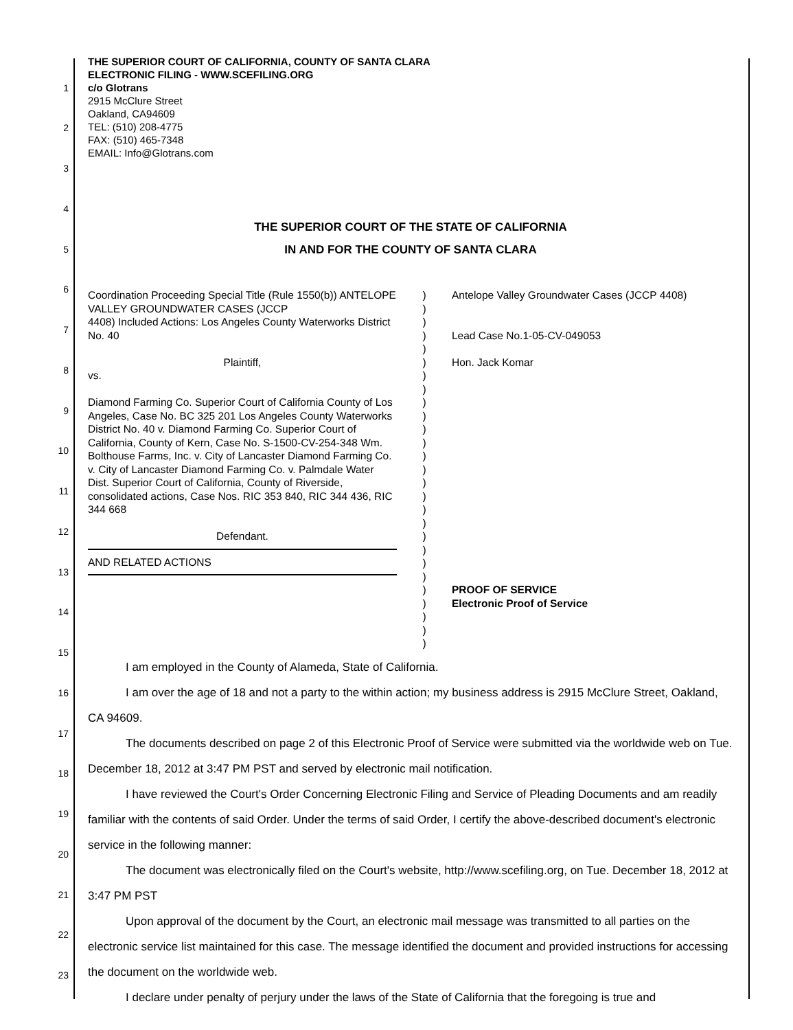1
2
3
4
5
6
7
8
9
10
11
12
13
14
15
16
17
18
19
20
21
22
23
THE SUPERIOR COURT OF CALIFORNIA, COUNTY OF SANTA CLARA
ELECTRONIC FILING - WWW.SCEFILING.ORG
c/o Glotrans
2915 McClure Street
Oakland, CA94609
TEL: (510) 208-4775
FAX: (510) 465-7348
EMAIL: Info@Glotrans.com
THE SUPERIOR COURT OF THE STATE OF CALIFORNIA
IN AND FOR THE COUNTY OF SANTA CLARA
Coordination Proceeding Special Title (Rule 1550(b)) ANTELOPE VALLEY GROUNDWATER CASES (JCCP
4408) Included Actions: Los Angeles County Waterworks District No. 40
Plaintiff,
vs.
Diamond Farming Co. Superior Court of California County of Los Angeles, Case No. BC 325 201 Los Angeles County Waterworks District No. 40 v. Diamond Farming Co. Superior Court of California, County of Kern, Case No. S-1500-CV-254-348 Wm. Bolthouse Farms, Inc. v. City of Lancaster Diamond Farming Co. v. City of Lancaster Diamond Farming Co. v. Palmdale Water Dist. Superior Court of California, County of Riverside, consolidated actions, Case Nos. RIC 353 840, RIC 344 436, RIC 344 668
Defendant.
AND RELATED ACTIONS
)
)
)
)
)
)
)
)
)
)
)
)
)
)
)
)
)
)
)
)
)
)
)
)
)
)
)
Antelope Valley Groundwater Cases (JCCP 4408)
Lead Case No.1-05-CV-049053
Hon. Jack Komar
PROOF OF SERVICE
Electronic Proof of Service
I am employed in the County of Alameda, State of California.
I am over the age of 18 and not a party to the within action; my business address is 2915 McClure Street, Oakland, CA 94609.
The documents described on page 2 of this Electronic Proof of Service were submitted via the worldwide web on Tue. December 18, 2012 at 3:47 PM PST and served by electronic mail notification.
I have reviewed the Court's Order Concerning Electronic Filing and Service of Pleading Documents and am readily familiar with the contents of said Order. Under the terms of said Order, I certify the above-described document's electronic service in the following manner:
The document was electronically filed on the Court's website, http://www.scefiling.org, on Tue. December 18, 2012 at 3:47 PM PST
Upon approval of the document by the Court, an electronic mail message was transmitted to all parties on the electronic service list maintained for this case. The message identified the document and provided instructions for accessing the document on the worldwide web.
I declare under penalty of perjury under the laws of the State of California that the foregoing is true and